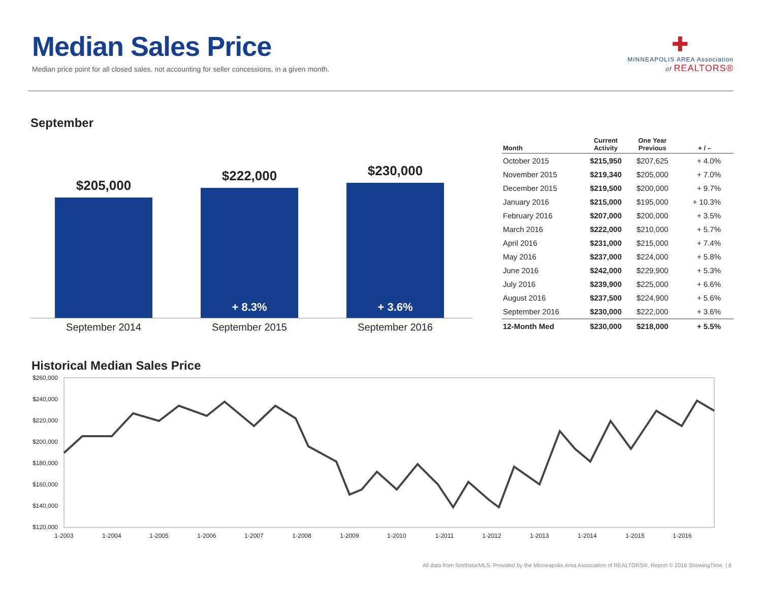Median Sales Price
Median price point for all closed sales, not accounting for seller concessions, in a given month.
✚
MINNEAPOLIS AREA Association
of REALTORS®
September
$205,000
$222,000
+ 8.3%
$230,000
+ 3.6%
September 2014 September 2015 September 2016
| Month | Current Activity | One Year Previous | + / – |
| --- | --- | --- | --- |
| October 2015 | $215,950 | $207,625 | + 4.0% |
| November 2015 | $219,340 | $205,000 | + 7.0% |
| December 2015 | $219,500 | $200,000 | + 9.7% |
| January 2016 | $215,000 | $195,000 | + 10.3% |
| February 2016 | $207,000 | $200,000 | + 3.5% |
| March 2016 | $222,000 | $210,000 | + 5.7% |
| April 2016 | $231,000 | $215,000 | + 7.4% |
| May 2016 | $237,000 | $224,000 | + 5.8% |
| June 2016 | $242,000 | $229,900 | + 5.3% |
| July 2016 | $239,900 | $225,000 | + 6.6% |
| August 2016 | $237,500 | $224,900 | + 5.6% |
| September 2016 | $230,000 | $222,000 | + 3.6% |
| 12-Month Med | $230,000 | $218,000 | + 5.5% |
Historical Median Sales Price
$260,000
$240,000
$220,000
$200,000
$180,000
$160,000
$140,000
$120,000
1-2003
1-2004
1-2005
1-2006
1-2007
1-2008
1-2009
1-2010
1-2011
1-2012
1-2013
1-2014
1-2015
1-2016
All data from NorthstarMLS. Provided by the Minneapolis Area Association of REALTORS®. Report © 2016 ShowingTime. | 6